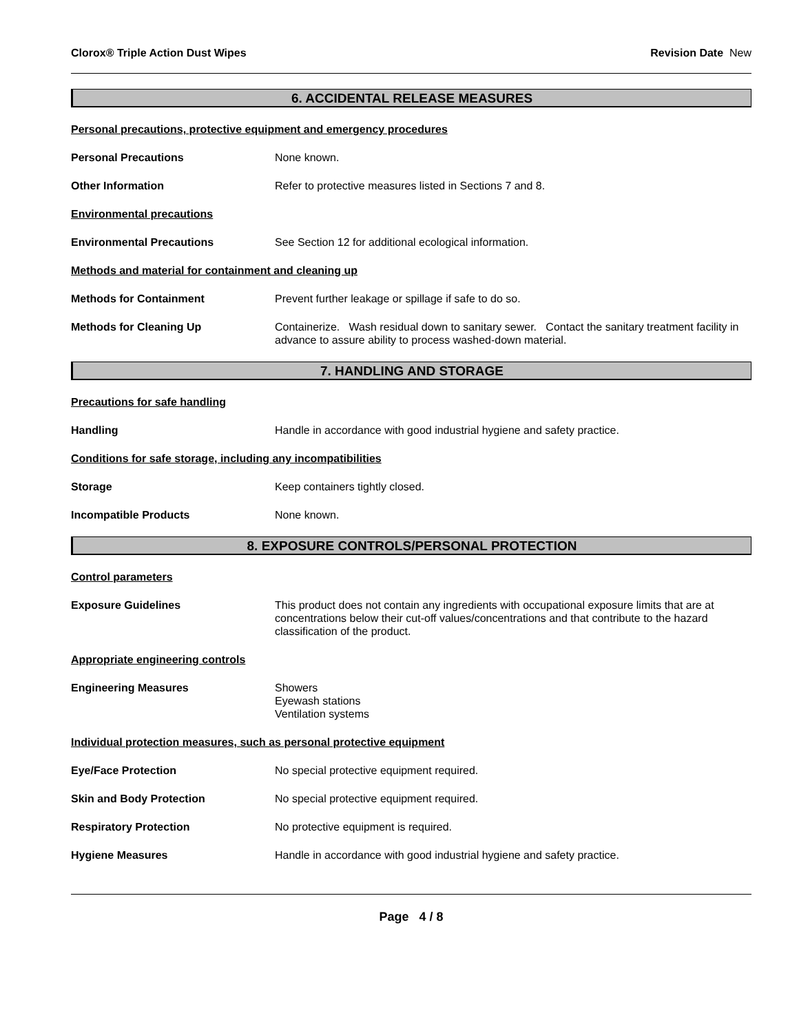Clorox® Triple Action Dust Wipes
Revision Date New
6. ACCIDENTAL RELEASE MEASURES
Personal precautions, protective equipment and emergency procedures
Personal Precautions None known.
Other Information Refer to protective measures listed in Sections 7 and 8.
Environmental precautions
Environmental Precautions See Section 12 for additional ecological information.
Methods and material for containment and cleaning up
Methods for Containment Prevent further leakage or spillage if safe to do so.
Methods for Cleaning Up Containerize. Wash residual down to sanitary sewer. Contact the sanitary treatment facility in advance to assure ability to process washed-down material.
7. HANDLING AND STORAGE
Precautions for safe handling
Handling Handle in accordance with good industrial hygiene and safety practice.
Conditions for safe storage, including any incompatibilities
Storage Keep containers tightly closed.
Incompatible Products None known.
8. EXPOSURE CONTROLS/PERSONAL PROTECTION
Control parameters
Exposure Guidelines This product does not contain any ingredients with occupational exposure limits that are at concentrations below their cut-off values/concentrations and that contribute to the hazard classification of the product.
Appropriate engineering controls
Engineering Measures Showers
Eyewash stations
Ventilation systems
Individual protection measures, such as personal protective equipment
Eye/Face Protection No special protective equipment required.
Skin and Body Protection No special protective equipment required.
Respiratory Protection No protective equipment is required.
Hygiene Measures Handle in accordance with good industrial hygiene and safety practice.
Page 4 / 8